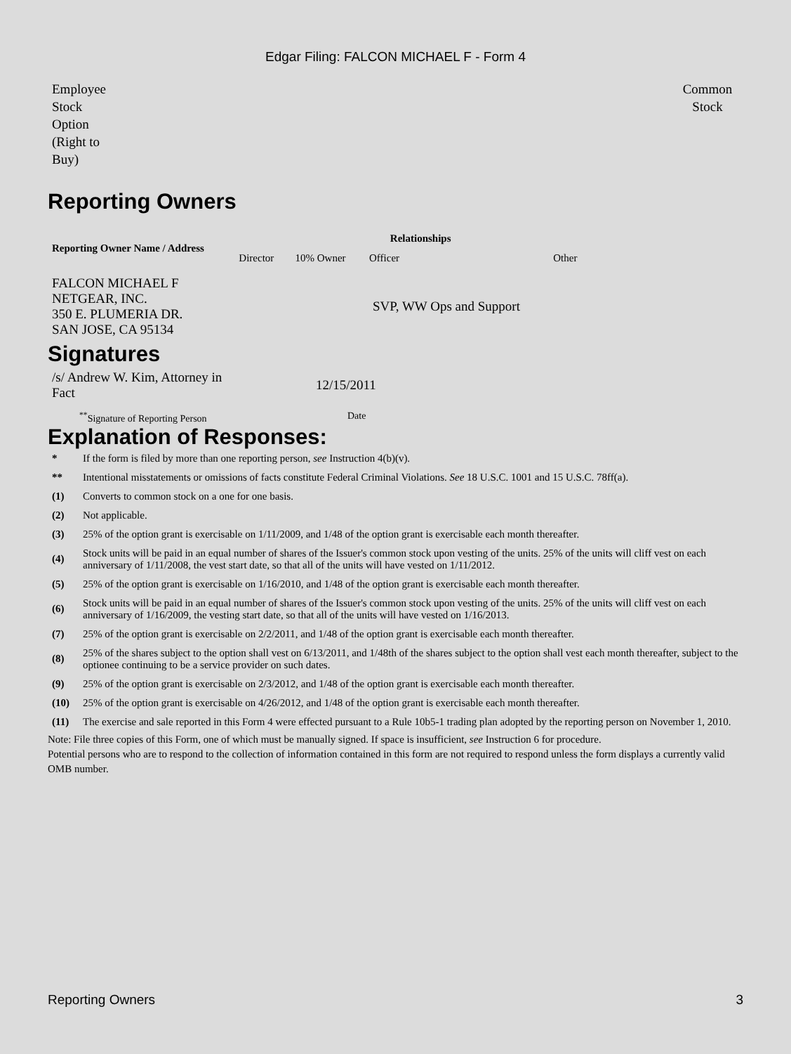Edgar Filing: FALCON MICHAEL F - Form 4
Employee Stock Option (Right to Buy)
Common Stock
Reporting Owners
| Reporting Owner Name / Address | Relationships | | | |
| --- | --- | --- | --- | --- |
| | Director | 10% Owner | Officer | Other |
| FALCON MICHAEL F NETGEAR, INC. 350 E. PLUMERIA DR. SAN JOSE, CA 95134 | | | SVP, WW Ops and Support | |
Signatures
| /s/ Andrew W. Kim, Attorney in Fact | 12/15/2011 |
| <sup>**</sup> Signature of Reporting Person | Date |
Explanation of Responses:
| * | If the form is filed by more than one reporting person, see Instruction 4(b)(v). |
| ** | Intentional misstatements or omissions of facts constitute Federal Criminal Violations. See 18 U.S.C. 1001 and 15 U.S.C. 78ff(a). |
| (1) | Converts to common stock on a one for one basis. |
| (2) | Not applicable. |
| (3) | 25% of the option grant is exercisable on 1/11/2009, and 1/48 of the option grant is exercisable each month thereafter. |
| (4) | Stock units will be paid in an equal number of shares of the Issuer's common stock upon vesting of the units. 25% of the units will cliff vest on each anniversary of 1/11/2008, the vest start date, so that all of the units will have vested on 1/11/2012. |
| (5) | 25% of the option grant is exercisable on 1/16/2010, and 1/48 of the option grant is exercisable each month thereafter. |
| (6) | Stock units will be paid in an equal number of shares of the Issuer's common stock upon vesting of the units. 25% of the units will cliff vest on each anniversary of 1/16/2009, the vesting start date, so that all of the units will have vested on 1/16/2013. |
| (7) | 25% of the option grant is exercisable on 2/2/2011, and 1/48 of the option grant is exercisable each month thereafter. |
| (8) | 25% of the shares subject to the option shall vest on 6/13/2011, and 1/48th of the shares subject to the option shall vest each month thereafter, subject to the optionee continuing to be a service provider on such dates. |
| (9) | 25% of the option grant is exercisable on 2/3/2012, and 1/48 of the option grant is exercisable each month thereafter. |
| (10) | 25% of the option grant is exercisable on 4/26/2012, and 1/48 of the option grant is exercisable each month thereafter. |
| (11) | The exercise and sale reported in this Form 4 were effected pursuant to a Rule 10b5-1 trading plan adopted by the reporting person on November 1, 2010. |
Note: File three copies of this Form, one of which must be manually signed. If space is insufficient, see Instruction 6 for procedure.
Potential persons who are to respond to the collection of information contained in this form are not required to respond unless the form displays a currently valid OMB number.
Reporting Owners 3